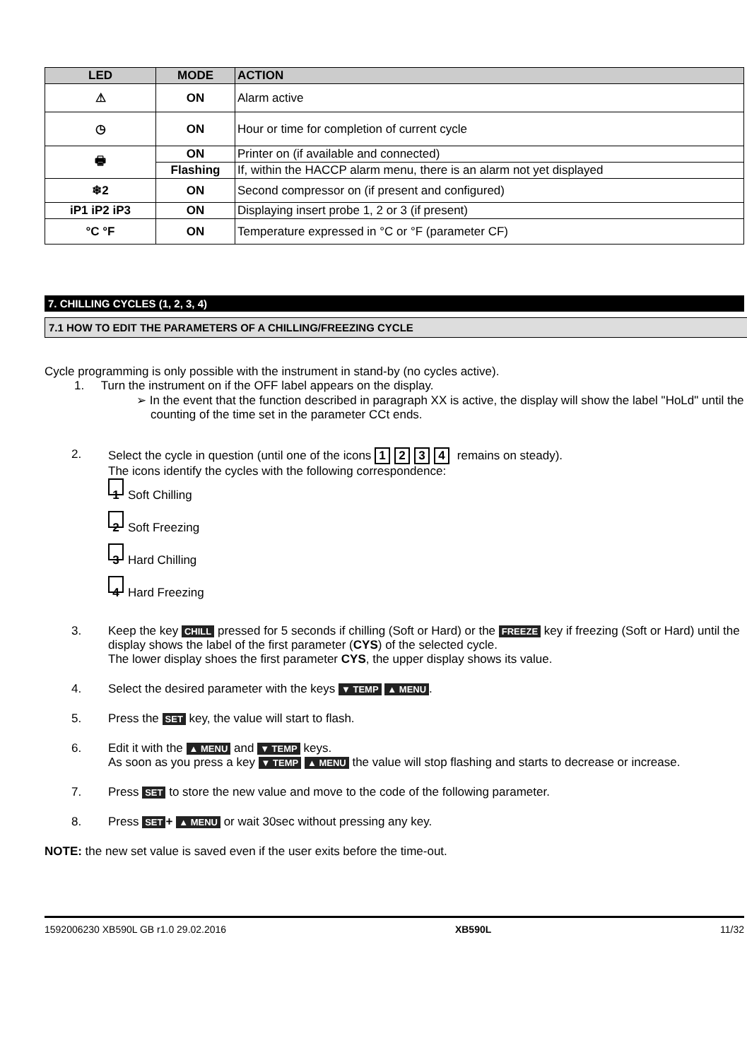| LED | MODE | ACTION |
| --- | --- | --- |
| ⚠ | ON | Alarm active |
| ◷ | ON | Hour or time for completion of current cycle |
| 🖶 | ON | Printer on (if available and connected) |
| | Flashing | If, within the HACCP alarm menu, there is an alarm not yet displayed |
| ❄2 | ON | Second compressor on (if present and configured) |
| iP1 iP2 iP3 | ON | Displaying insert probe 1, 2 or 3 (if present) |
| °C °F | ON | Temperature expressed in °C or °F (parameter CF) |
7. CHILLING CYCLES (1, 2, 3, 4)
7.1 HOW TO EDIT THE PARAMETERS OF A CHILLING/FREEZING CYCLE
Cycle programming is only possible with the instrument in stand-by (no cycles active).
1. Turn the instrument on if the OFF label appears on the display.
➢ In the event that the function described in paragraph XX is active, the display will show the label "HoLd" until the counting of the time set in the parameter CCt ends.
2. Select the cycle in question (until one of the icons 1234 remains on steady).
The icons identify the cycles with the following correspondence:
1 Soft Chilling
2 Soft Freezing
3 Hard Chilling
4 Hard Freezing
3. Keep the key CHILL pressed for 5 seconds if chilling (Soft or Hard) or the FREEZE key if freezing (Soft or Hard) until the display shows the label of the first parameter (CYS) of the selected cycle.
The lower display shoes the first parameter CYS, the upper display shows its value.
4. Select the desired parameter with the keys ▼ TEMP ▲ MENU.
5. Press the SET key, the value will start to flash.
6. Edit it with the ▲ MENU and ▼ TEMP keys.
As soon as you press a key ▼ TEMP ▲ MENU the value will stop flashing and starts to decrease or increase.
7. Press SET to store the new value and move to the code of the following parameter.
8. Press SET + ▲ MENU or wait 30sec without pressing any key.
NOTE: the new set value is saved even if the user exits before the time-out.
1592006230 XB590L GB r1.0 29.02.2016 XB590L 11/32